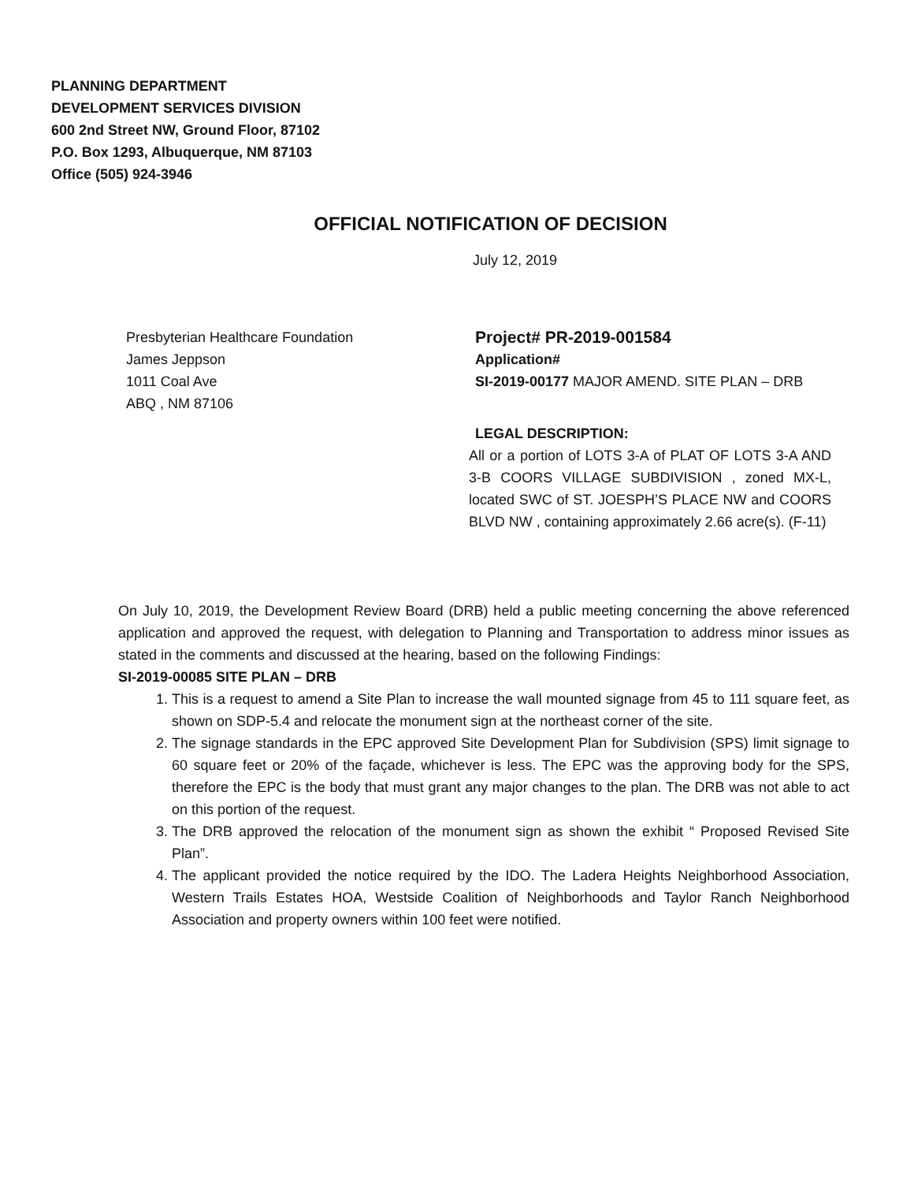PLANNING DEPARTMENT
DEVELOPMENT SERVICES DIVISION
600 2nd Street NW, Ground Floor, 87102
P.O. Box 1293, Albuquerque, NM 87103
Office (505) 924-3946
OFFICIAL NOTIFICATION OF DECISION
July 12, 2019
Presbyterian Healthcare Foundation
James Jeppson
1011 Coal Ave
ABQ , NM 87106
Project# PR-2019-001584
Application#
SI-2019-00177 MAJOR AMEND. SITE PLAN – DRB
LEGAL DESCRIPTION:
All or a portion of LOTS 3-A of PLAT OF LOTS 3-A AND 3-B COORS VILLAGE SUBDIVISION , zoned MX-L, located SWC of ST. JOESPH’S PLACE NW and COORS BLVD NW , containing approximately 2.66 acre(s). (F-11)
On July 10, 2019, the Development Review Board (DRB) held a public meeting concerning the above referenced application and approved the request, with delegation to Planning and Transportation to address minor issues as stated in the comments and discussed at the hearing, based on the following Findings:
SI-2019-00085 SITE PLAN – DRB
1. This is a request to amend a Site Plan to increase the wall mounted signage from 45 to 111 square feet, as shown on SDP-5.4 and relocate the monument sign at the northeast corner of the site.
2. The signage standards in the EPC approved Site Development Plan for Subdivision (SPS) limit signage to 60 square feet or 20% of the façade, whichever is less. The EPC was the approving body for the SPS, therefore the EPC is the body that must grant any major changes to the plan. The DRB was not able to act on this portion of the request.
3. The DRB approved the relocation of the monument sign as shown the exhibit “ Proposed Revised Site Plan”.
4. The applicant provided the notice required by the IDO. The Ladera Heights Neighborhood Association, Western Trails Estates HOA, Westside Coalition of Neighborhoods and Taylor Ranch Neighborhood Association and property owners within 100 feet were notified.